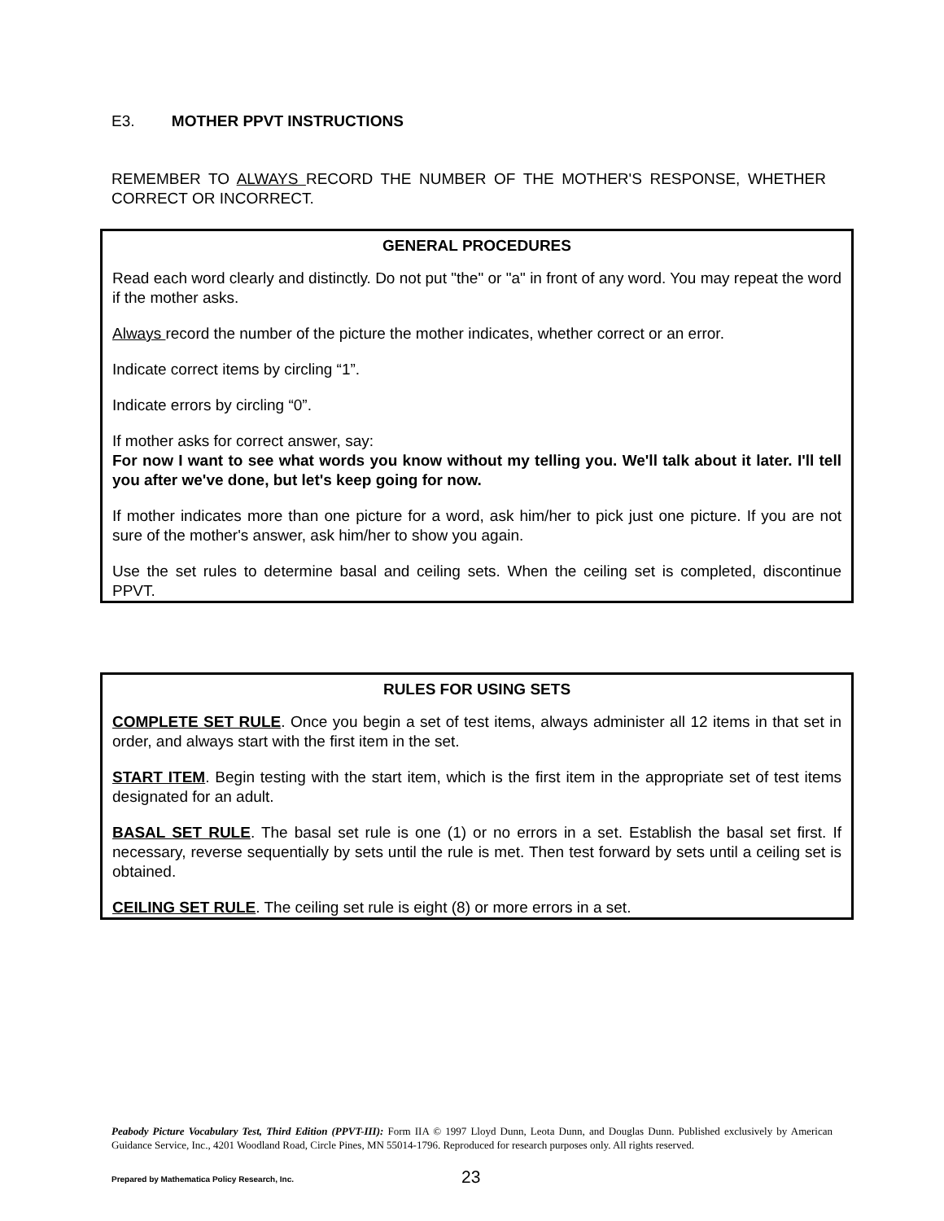E3. MOTHER PPVT INSTRUCTIONS
REMEMBER TO ALWAYS RECORD THE NUMBER OF THE MOTHER'S RESPONSE, WHETHER CORRECT OR INCORRECT.
GENERAL PROCEDURES
Read each word clearly and distinctly. Do not put "the" or "a" in front of any word. You may repeat the word if the mother asks.
Always record the number of the picture the mother indicates, whether correct or an error.
Indicate correct items by circling “1”.
Indicate errors by circling “0”.
If mother asks for correct answer, say:
For now I want to see what words you know without my telling you. We'll talk about it later. I'll tell you after we've done, but let's keep going for now.
If mother indicates more than one picture for a word, ask him/her to pick just one picture. If you are not sure of the mother's answer, ask him/her to show you again.
Use the set rules to determine basal and ceiling sets. When the ceiling set is completed, discontinue PPVT.
RULES FOR USING SETS
COMPLETE SET RULE. Once you begin a set of test items, always administer all 12 items in that set in order, and always start with the first item in the set.
START ITEM. Begin testing with the start item, which is the first item in the appropriate set of test items designated for an adult.
BASAL SET RULE. The basal set rule is one (1) or no errors in a set. Establish the basal set first. If necessary, reverse sequentially by sets until the rule is met. Then test forward by sets until a ceiling set is obtained.
CEILING SET RULE. The ceiling set rule is eight (8) or more errors in a set.
Peabody Picture Vocabulary Test, Third Edition (PPVT-III): Form IIA © 1997 Lloyd Dunn, Leota Dunn, and Douglas Dunn. Published exclusively by American Guidance Service, Inc., 4201 Woodland Road, Circle Pines, MN 55014-1796. Reproduced for research purposes only. All rights reserved.
Prepared by Mathematica Policy Research, Inc.
23